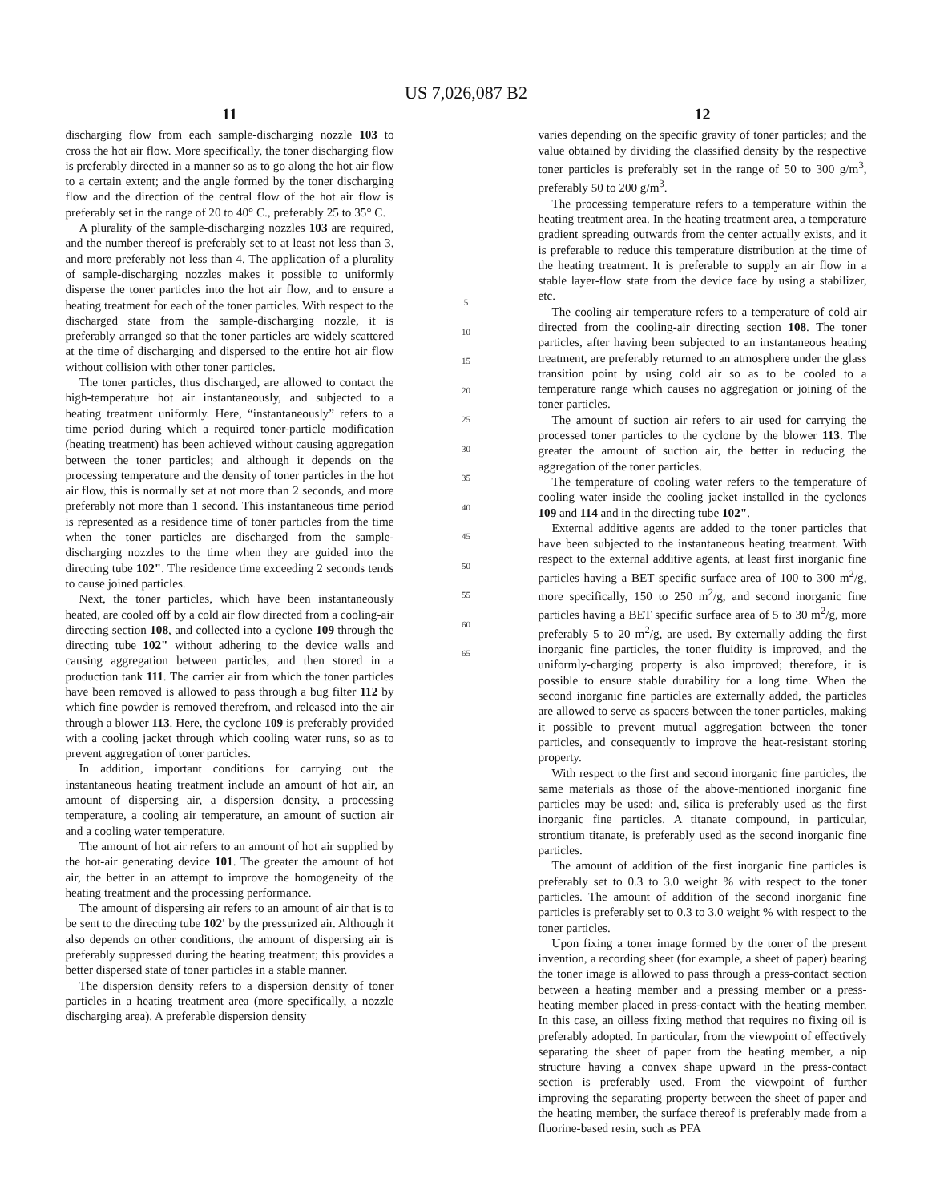US 7,026,087 B2
11
discharging flow from each sample-discharging nozzle 103 to cross the hot air flow. More specifically, the toner discharging flow is preferably directed in a manner so as to go along the hot air flow to a certain extent; and the angle formed by the toner discharging flow and the direction of the central flow of the hot air flow is preferably set in the range of 20 to 40° C., preferably 25 to 35° C.
A plurality of the sample-discharging nozzles 103 are required, and the number thereof is preferably set to at least not less than 3, and more preferably not less than 4. The application of a plurality of sample-discharging nozzles makes it possible to uniformly disperse the toner particles into the hot air flow, and to ensure a heating treatment for each of the toner particles. With respect to the discharged state from the sample-discharging nozzle, it is preferably arranged so that the toner particles are widely scattered at the time of discharging and dispersed to the entire hot air flow without collision with other toner particles.
The toner particles, thus discharged, are allowed to contact the high-temperature hot air instantaneously, and subjected to a heating treatment uniformly. Here, “instantaneously” refers to a time period during which a required toner-particle modification (heating treatment) has been achieved without causing aggregation between the toner particles; and although it depends on the processing temperature and the density of toner particles in the hot air flow, this is normally set at not more than 2 seconds, and more preferably not more than 1 second. This instantaneous time period is represented as a residence time of toner particles from the time when the toner particles are discharged from the sample-discharging nozzles to the time when they are guided into the directing tube 102". The residence time exceeding 2 seconds tends to cause joined particles.
Next, the toner particles, which have been instantaneously heated, are cooled off by a cold air flow directed from a cooling-air directing section 108, and collected into a cyclone 109 through the directing tube 102" without adhering to the device walls and causing aggregation between particles, and then stored in a production tank 111. The carrier air from which the toner particles have been removed is allowed to pass through a bug filter 112 by which fine powder is removed therefrom, and released into the air through a blower 113. Here, the cyclone 109 is preferably provided with a cooling jacket through which cooling water runs, so as to prevent aggregation of toner particles.
In addition, important conditions for carrying out the instantaneous heating treatment include an amount of hot air, an amount of dispersing air, a dispersion density, a processing temperature, a cooling air temperature, an amount of suction air and a cooling water temperature.
The amount of hot air refers to an amount of hot air supplied by the hot-air generating device 101. The greater the amount of hot air, the better in an attempt to improve the homogeneity of the heating treatment and the processing performance.
The amount of dispersing air refers to an amount of air that is to be sent to the directing tube 102' by the pressurized air. Although it also depends on other conditions, the amount of dispersing air is preferably suppressed during the heating treatment; this provides a better dispersed state of toner particles in a stable manner.
The dispersion density refers to a dispersion density of toner particles in a heating treatment area (more specifically, a nozzle discharging area). A preferable dispersion density
5
10
15
20
25
30
35
40
45
50
55
60
65
12
varies depending on the specific gravity of toner particles; and the value obtained by dividing the classified density by the respective toner particles is preferably set in the range of 50 to 300 g/m<sup>3</sup>, preferably 50 to 200 g/m<sup>3</sup>.
The processing temperature refers to a temperature within the heating treatment area. In the heating treatment area, a temperature gradient spreading outwards from the center actually exists, and it is preferable to reduce this temperature distribution at the time of the heating treatment. It is preferable to supply an air flow in a stable layer-flow state from the device face by using a stabilizer, etc.
The cooling air temperature refers to a temperature of cold air directed from the cooling-air directing section 108. The toner particles, after having been subjected to an instantaneous heating treatment, are preferably returned to an atmosphere under the glass transition point by using cold air so as to be cooled to a temperature range which causes no aggregation or joining of the toner particles.
The amount of suction air refers to air used for carrying the processed toner particles to the cyclone by the blower 113. The greater the amount of suction air, the better in reducing the aggregation of the toner particles.
The temperature of cooling water refers to the temperature of cooling water inside the cooling jacket installed in the cyclones 109 and 114 and in the directing tube 102".
External additive agents are added to the toner particles that have been subjected to the instantaneous heating treatment. With respect to the external additive agents, at least first inorganic fine particles having a BET specific surface area of 100 to 300 m<sup>2</sup>/g, more specifically, 150 to 250 m<sup>2</sup>/g, and second inorganic fine particles having a BET specific surface area of 5 to 30 m<sup>2</sup>/g, more preferably 5 to 20 m<sup>2</sup>/g, are used. By externally adding the first inorganic fine particles, the toner fluidity is improved, and the uniformly-charging property is also improved; therefore, it is possible to ensure stable durability for a long time. When the second inorganic fine particles are externally added, the particles are allowed to serve as spacers between the toner particles, making it possible to prevent mutual aggregation between the toner particles, and consequently to improve the heat-resistant storing property.
With respect to the first and second inorganic fine particles, the same materials as those of the above-mentioned inorganic fine particles may be used; and, silica is preferably used as the first inorganic fine particles. A titanate compound, in particular, strontium titanate, is preferably used as the second inorganic fine particles.
The amount of addition of the first inorganic fine particles is preferably set to 0.3 to 3.0 weight % with respect to the toner particles. The amount of addition of the second inorganic fine particles is preferably set to 0.3 to 3.0 weight % with respect to the toner particles.
Upon fixing a toner image formed by the toner of the present invention, a recording sheet (for example, a sheet of paper) bearing the toner image is allowed to pass through a press-contact section between a heating member and a pressing member or a press-heating member placed in press-contact with the heating member. In this case, an oilless fixing method that requires no fixing oil is preferably adopted. In particular, from the viewpoint of effectively separating the sheet of paper from the heating member, a nip structure having a convex shape upward in the press-contact section is preferably used. From the viewpoint of further improving the separating property between the sheet of paper and the heating member, the surface thereof is preferably made from a fluorine-based resin, such as PFA